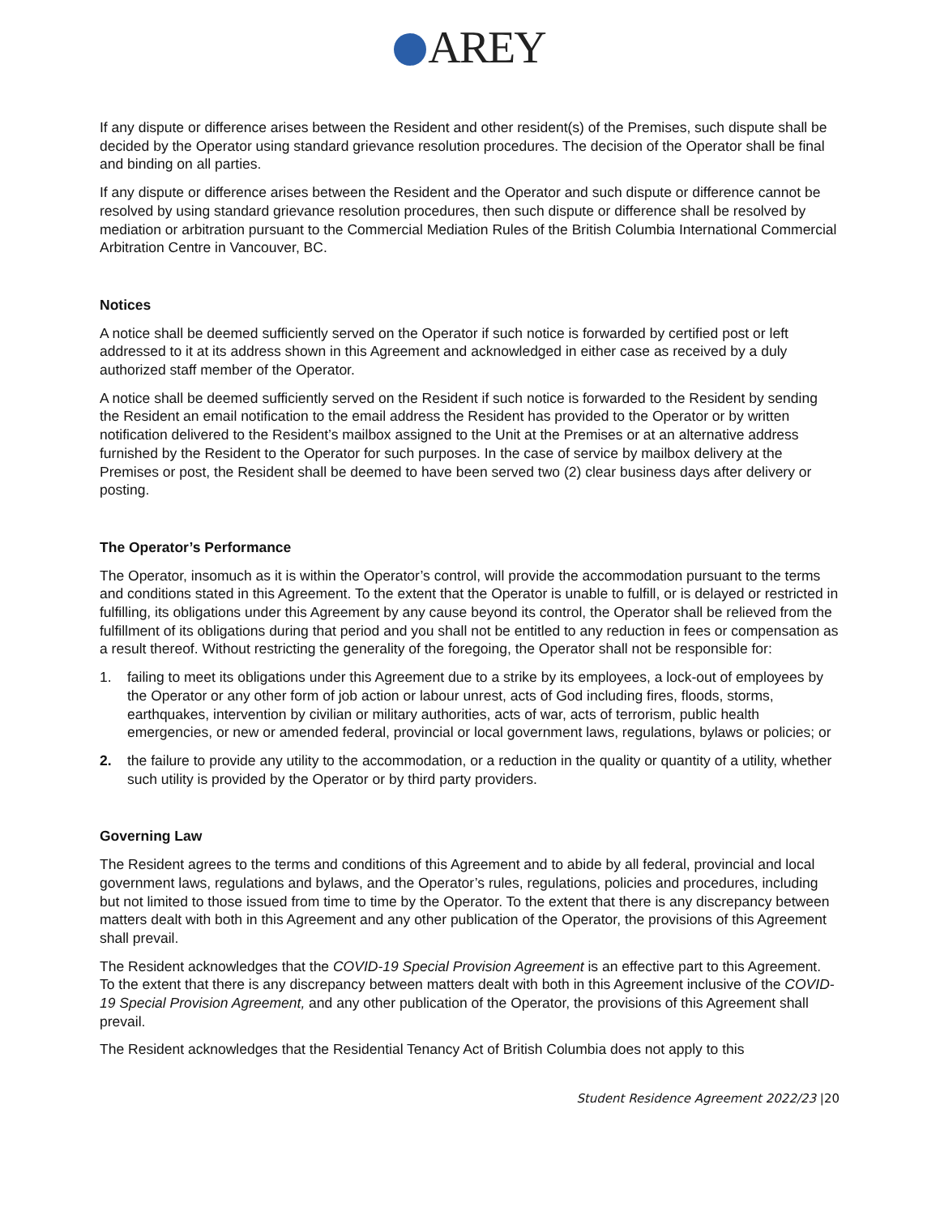AREY
If any dispute or difference arises between the Resident and other resident(s) of the Premises, such dispute shall be decided by the Operator using standard grievance resolution procedures. The decision of the Operator shall be final and binding on all parties.
If any dispute or difference arises between the Resident and the Operator and such dispute or difference cannot be resolved by using standard grievance resolution procedures, then such dispute or difference shall be resolved by mediation or arbitration pursuant to the Commercial Mediation Rules of the British Columbia International Commercial Arbitration Centre in Vancouver, BC.
Notices
A notice shall be deemed sufficiently served on the Operator if such notice is forwarded by certified post or left addressed to it at its address shown in this Agreement and acknowledged in either case as received by a duly authorized staff member of the Operator.
A notice shall be deemed sufficiently served on the Resident if such notice is forwarded to the Resident by sending the Resident an email notification to the email address the Resident has provided to the Operator or by written notification delivered to the Resident’s mailbox assigned to the Unit at the Premises or at an alternative address furnished by the Resident to the Operator for such purposes. In the case of service by mailbox delivery at the Premises or post, the Resident shall be deemed to have been served two (2) clear business days after delivery or posting.
The Operator’s Performance
The Operator, insomuch as it is within the Operator’s control, will provide the accommodation pursuant to the terms and conditions stated in this Agreement. To the extent that the Operator is unable to fulfill, or is delayed or restricted in fulfilling, its obligations under this Agreement by any cause beyond its control, the Operator shall be relieved from the fulfillment of its obligations during that period and you shall not be entitled to any reduction in fees or compensation as a result thereof. Without restricting the generality of the foregoing, the Operator shall not be responsible for:
1. failing to meet its obligations under this Agreement due to a strike by its employees, a lock-out of employees by the Operator or any other form of job action or labour unrest, acts of God including fires, floods, storms, earthquakes, intervention by civilian or military authorities, acts of war, acts of terrorism, public health emergencies, or new or amended federal, provincial or local government laws, regulations, bylaws or policies; or
2. the failure to provide any utility to the accommodation, or a reduction in the quality or quantity of a utility, whether such utility is provided by the Operator or by third party providers.
Governing Law
The Resident agrees to the terms and conditions of this Agreement and to abide by all federal, provincial and local government laws, regulations and bylaws, and the Operator’s rules, regulations, policies and procedures, including but not limited to those issued from time to time by the Operator. To the extent that there is any discrepancy between matters dealt with both in this Agreement and any other publication of the Operator, the provisions of this Agreement shall prevail.
The Resident acknowledges that the COVID-19 Special Provision Agreement is an effective part to this Agreement. To the extent that there is any discrepancy between matters dealt with both in this Agreement inclusive of the COVID-19 Special Provision Agreement, and any other publication of the Operator, the provisions of this Agreement shall prevail.
The Resident acknowledges that the Residential Tenancy Act of British Columbia does not apply to this
Student Residence Agreement 2022/23 |20